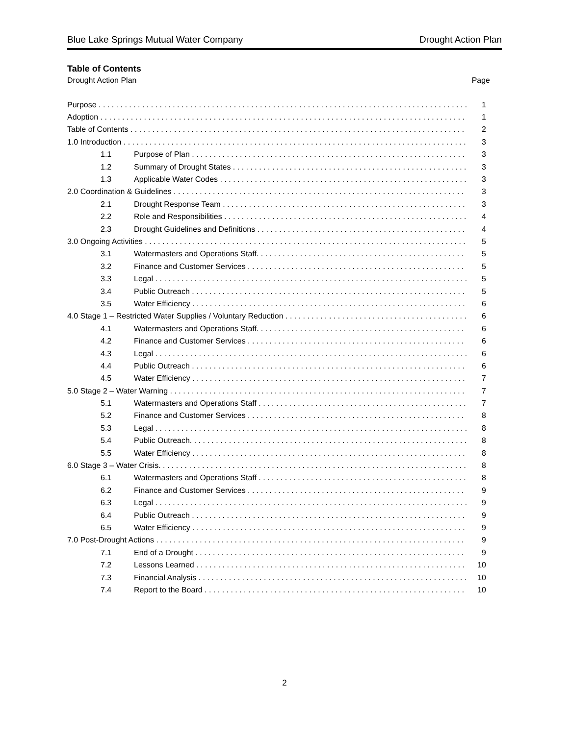Blue Lake Springs Mutual Water Company Drought Action Plan
Table of Contents
Drought Action Plan Page
Purpose 1
Adoption 1
Table of Contents 2
1.0 Introduction 3
1.1 Purpose of Plan 3
1.2 Summary of Drought States 3
1.3 Applicable Water Codes 3
2.0 Coordination & Guidelines 3
2.1 Drought Response Team 3
2.2 Role and Responsibilities 4
2.3 Drought Guidelines and Definitions 4
3.0 Ongoing Activities 5
3.1 Watermasters and Operations Staff. 5
3.2 Finance and Customer Services 5
3.3 Legal 5
3.4 Public Outreach 5
3.5 Water Efficiency 6
4.0 Stage 1 – Restricted Water Supplies / Voluntary Reduction 6
4.1 Watermasters and Operations Staff. 6
4.2 Finance and Customer Services 6
4.3 Legal 6
4.4 Public Outreach 6
4.5 Water Efficiency 7
5.0 Stage 2 – Water Warning 7
5.1 Watermasters and Operations Staff 7
5.2 Finance and Customer Services 8
5.3 Legal 8
5.4 Public Outreach. 8
5.5 Water Efficiency 8
6.0 Stage 3 – Water Crisis. 8
6.1 Watermasters and Operations Staff 8
6.2 Finance and Customer Services 9
6.3 Legal 9
6.4 Public Outreach 9
6.5 Water Efficiency 9
7.0 Post-Drought Actions 9
7.1 End of a Drought 9
7.2 Lessons Learned 10
7.3 Financial Analysis 10
7.4 Report to the Board 10
2